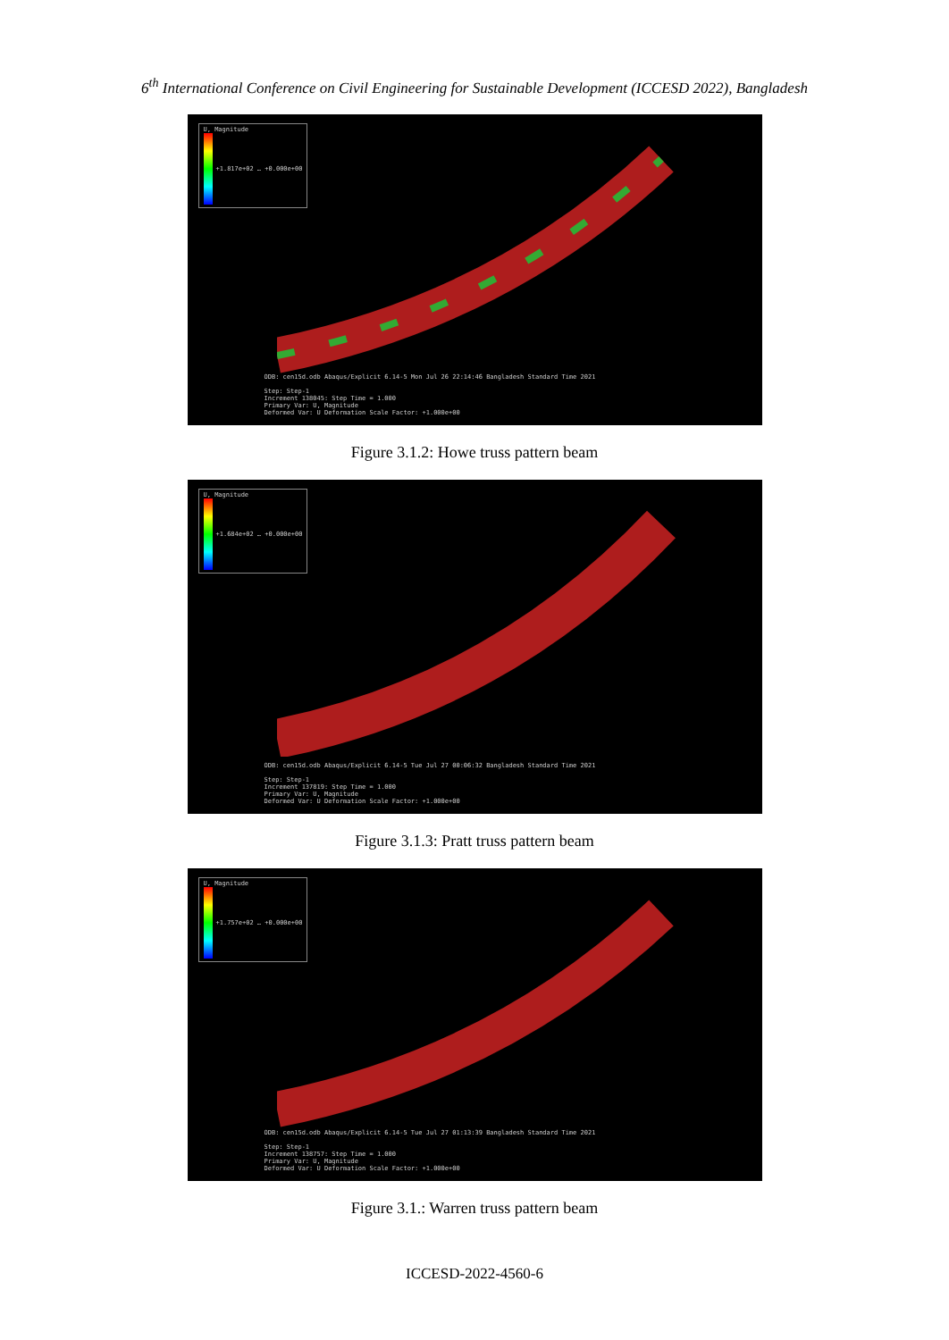6<sup>th</sup> International Conference on Civil Engineering for Sustainable Development (ICCESD 2022), Bangladesh
U, Magnitude
+1.817e+02 … +0.000e+00
ODB: cen15d.odb Abaqus/Explicit 6.14-5 Mon Jul 26 22:14:46 Bangladesh Standard Time 2021
Step: Step-1
Increment 138045: Step Time = 1.000
Primary Var: U, Magnitude
Deformed Var: U Deformation Scale Factor: +1.000e+00
Figure 3.1.2: Howe truss pattern beam
U, Magnitude
+1.684e+02 … +0.000e+00
ODB: cen15d.odb Abaqus/Explicit 6.14-5 Tue Jul 27 00:06:32 Bangladesh Standard Time 2021
Step: Step-1
Increment 137819: Step Time = 1.000
Primary Var: U, Magnitude
Deformed Var: U Deformation Scale Factor: +1.000e+00
Figure 3.1.3: Pratt truss pattern beam
U, Magnitude
+1.757e+02 … +0.000e+00
ODB: cen15d.odb Abaqus/Explicit 6.14-5 Tue Jul 27 01:13:39 Bangladesh Standard Time 2021
Step: Step-1
Increment 138757: Step Time = 1.000
Primary Var: U, Magnitude
Deformed Var: U Deformation Scale Factor: +1.000e+00
Figure 3.1.: Warren truss pattern beam
ICCESD-2022-4560-6